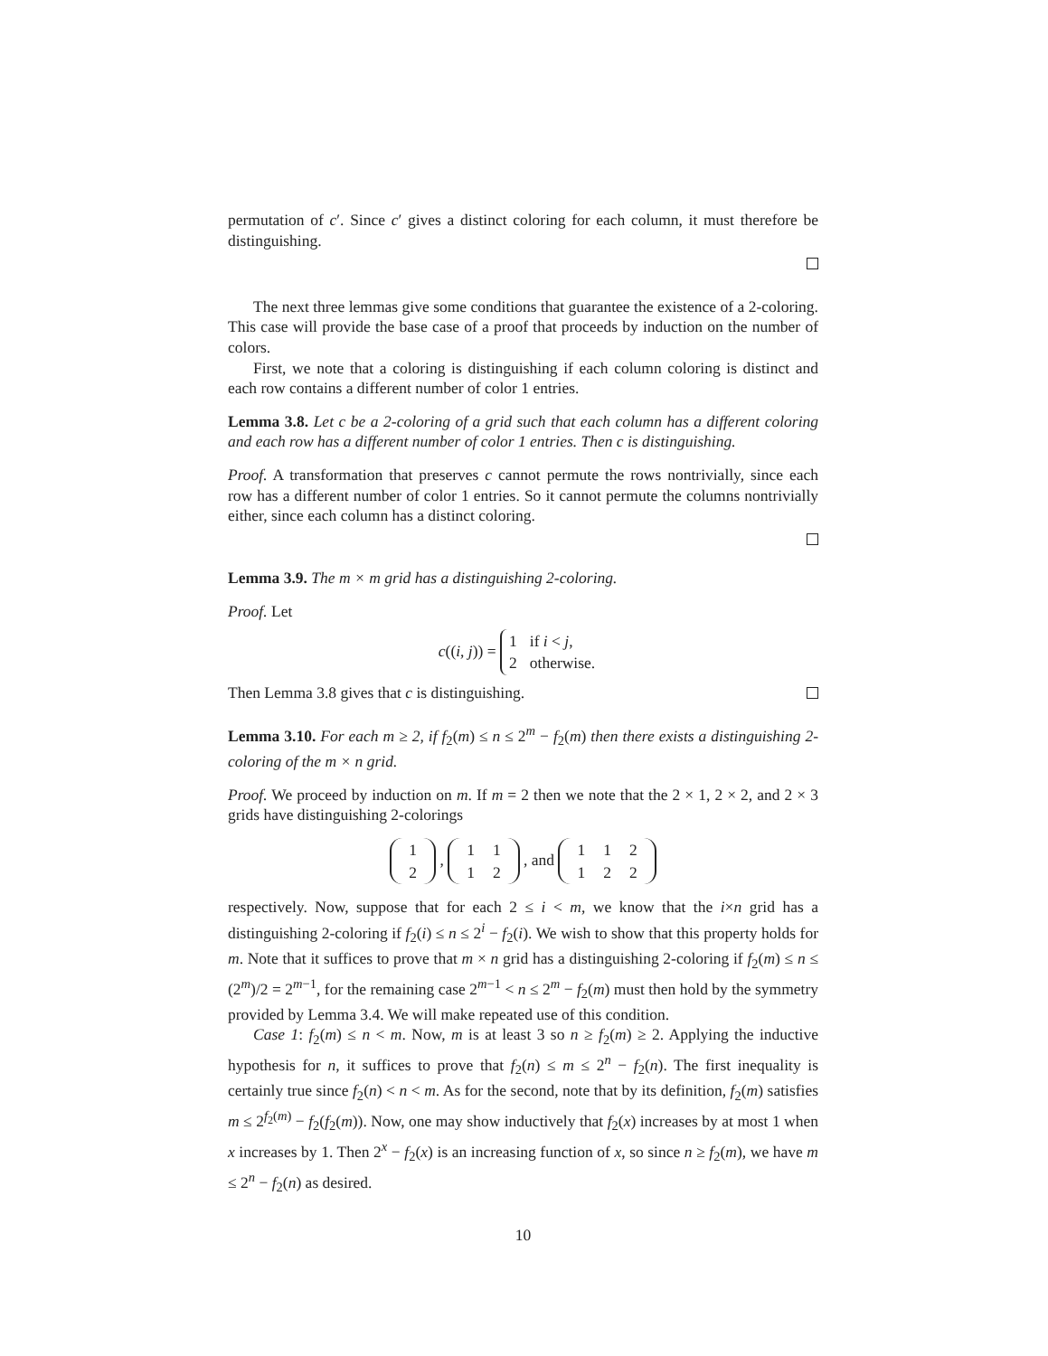permutation of c′. Since c′ gives a distinct coloring for each column, it must therefore be distinguishing.
The next three lemmas give some conditions that guarantee the existence of a 2-coloring. This case will provide the base case of a proof that proceeds by induction on the number of colors.
First, we note that a coloring is distinguishing if each column coloring is distinct and each row contains a different number of color 1 entries.
Lemma 3.8. Let c be a 2-coloring of a grid such that each column has a different coloring and each row has a different number of color 1 entries. Then c is distinguishing.
Proof. A transformation that preserves c cannot permute the rows nontrivially, since each row has a different number of color 1 entries. So it cannot permute the columns nontrivially either, since each column has a distinct coloring.
Lemma 3.9. The m × m grid has a distinguishing 2-coloring.
Proof. Let
c((i, j)) =
| 1 | if i < j , |
| 2 | otherwise. |
Then Lemma 3.8 gives that c is distinguishing.
Lemma 3.10. For each m ≥ 2, if f<sub>2</sub>(m) ≤ n ≤ 2<sup>m</sup> − f<sub>2</sub>(m) then there exists a distinguishing 2-coloring of the m × n grid.
Proof. We proceed by induction on m. If m = 2 then we note that the 2 × 1, 2 × 2, and 2 × 3 grids have distinguishing 2-colorings
| 1 |
| 2 |
,
| 1 | 1 |
| 1 | 2 |
, and
| 1 | 1 | 2 |
| 1 | 2 | 2 |
respectively. Now, suppose that for each 2 ≤ i < m, we know that the i×n grid has a distinguishing 2-coloring if f<sub>2</sub>(i) ≤ n ≤ 2<sup>i</sup> − f<sub>2</sub>(i). We wish to show that this property holds for m. Note that it suffices to prove that m × n grid has a distinguishing 2-coloring if f<sub>2</sub>(m) ≤ n ≤ (2<sup>m</sup>)/2 = 2<sup>m−1</sup>, for the remaining case 2<sup>m−1</sup> < n ≤ 2<sup>m</sup> − f<sub>2</sub>(m) must then hold by the symmetry provided by Lemma 3.4. We will make repeated use of this condition.
Case 1: f<sub>2</sub>(m) ≤ n < m. Now, m is at least 3 so n ≥ f<sub>2</sub>(m) ≥ 2. Applying the inductive hypothesis for n, it suffices to prove that f<sub>2</sub>(n) ≤ m ≤ 2<sup>n</sup> − f<sub>2</sub>(n). The first inequality is certainly true since f<sub>2</sub>(n) < n < m. As for the second, note that by its definition, f<sub>2</sub>(m) satisfies m ≤ 2<sup>f<sub>2</sub>(m)</sup> − f<sub>2</sub>(f<sub>2</sub>(m)). Now, one may show inductively that f<sub>2</sub>(x) increases by at most 1 when x increases by 1. Then 2<sup>x</sup> − f<sub>2</sub>(x) is an increasing function of x, so since n ≥ f<sub>2</sub>(m), we have m ≤ 2<sup>n</sup> − f<sub>2</sub>(n) as desired.
10